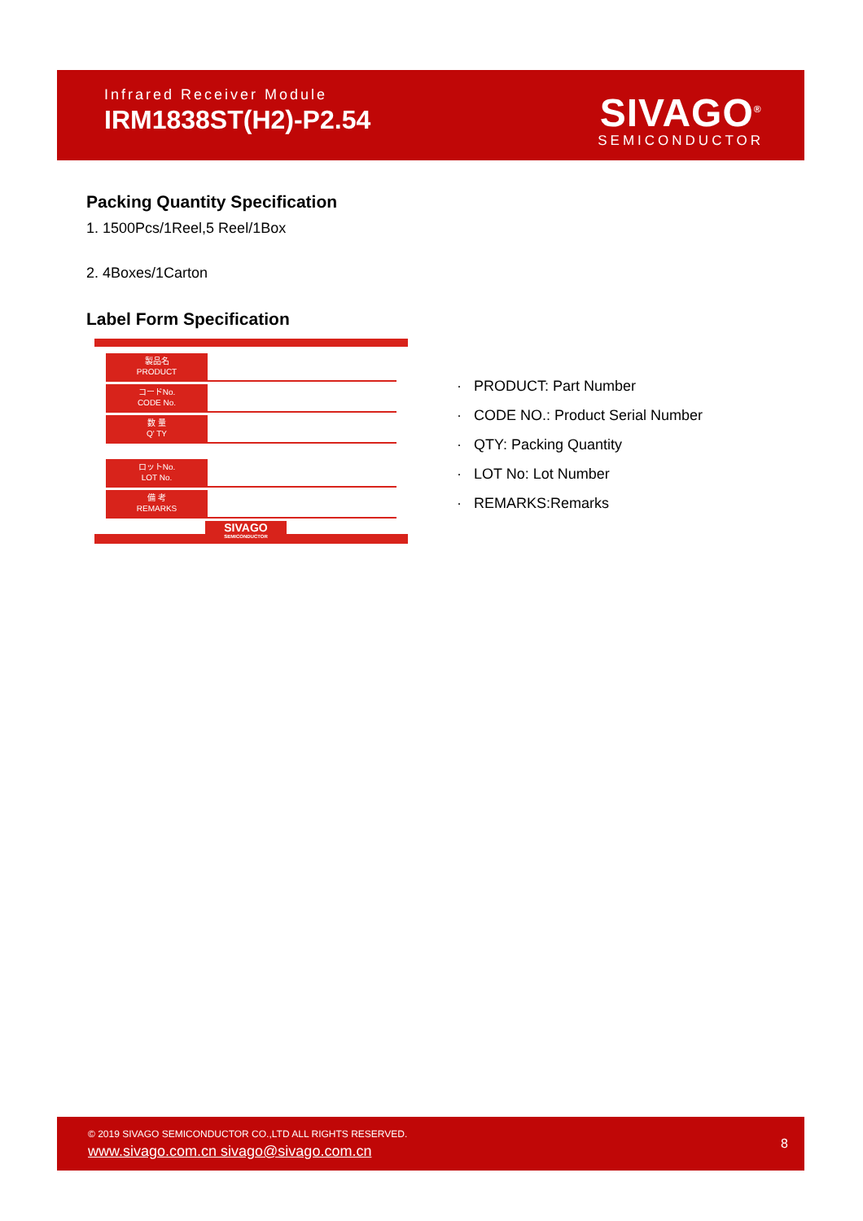Infrared Receiver Module
IRM1838ST(H2)-P2.54
SIVAGO<sup>®</sup>
SEMICONDUCTOR
Packing Quantity Specification
1. 1500Pcs/1Reel,5 Reel/1Box
2. 4Boxes/1Carton
Label Form Specification
製品名
PRODUCT
コードNo.
CODE No.
数 量
Q' TY
ロットNo.
LOT No.
備 考
REMARKS
SIVAGO
SEMICONDUCTOR
· PRODUCT: Part Number
· CODE NO.: Product Serial Number
· QTY: Packing Quantity
· LOT No: Lot Number
· REMARKS:Remarks
© 2019 SIVAGO SEMICONDUCTOR CO.,LTD ALL RIGHTS RESERVED.
www.sivago.com.cn sivago@sivago.com.cn
8